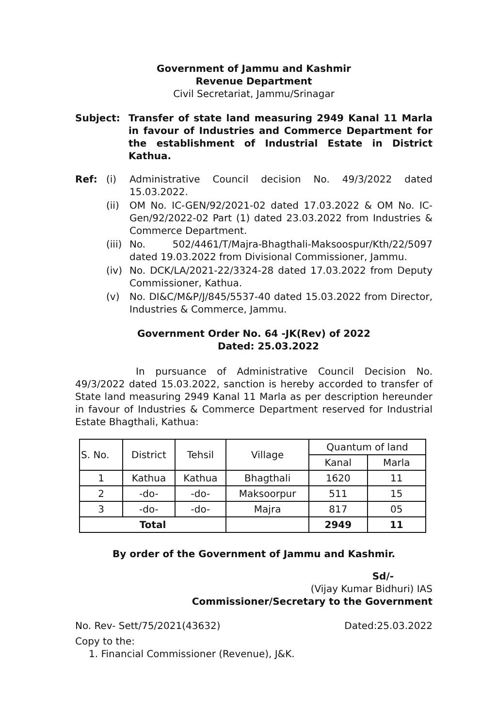Government of Jammu and Kashmir
Revenue Department
Civil Secretariat, Jammu/Srinagar
Subject: Transfer of state land measuring 2949 Kanal 11 Marla in favour of Industries and Commerce Department for the establishment of Industrial Estate in District Kathua.
Ref: (i) Administrative Council decision No. 49/3/2022 dated 15.03.2022.
(ii) OM No. IC-GEN/92/2021-02 dated 17.03.2022 & OM No. IC-Gen/92/2022-02 Part (1) dated 23.03.2022 from Industries & Commerce Department.
(iii) No. 502/4461/T/Majra-Bhagthali-Maksoospur/Kth/22/5097 dated 19.03.2022 from Divisional Commissioner, Jammu.
(iv) No. DCK/LA/2021-22/3324-28 dated 17.03.2022 from Deputy Commissioner, Kathua.
(v) No. DI&C/M&P/J/845/5537-40 dated 15.03.2022 from Director, Industries & Commerce, Jammu.
Government Order No. 64 -JK(Rev) of 2022
Dated: 25.03.2022
In pursuance of Administrative Council Decision No. 49/3/2022 dated 15.03.2022, sanction is hereby accorded to transfer of State land measuring 2949 Kanal 11 Marla as per description hereunder in favour of Industries & Commerce Department reserved for Industrial Estate Bhagthali, Kathua:
| S. No. | District | Tehsil | Village | Quantum of land | |
| --- | --- | --- | --- | --- | --- |
| | | | | Kanal | Marla |
| 1 | Kathua | Kathua | Bhagthali | 1620 | 11 |
| 2 | -do- | -do- | Maksoorpur | 511 | 15 |
| 3 | -do- | -do- | Majra | 817 | 05 |
| Total | | | | 2949 | 11 |
By order of the Government of Jammu and Kashmir.
Sd/-
(Vijay Kumar Bidhuri) IAS
Commissioner/Secretary to the Government
No. Rev- Sett/75/2021(43632) Dated:25.03.2022
Copy to the:
1. Financial Commissioner (Revenue), J&K.